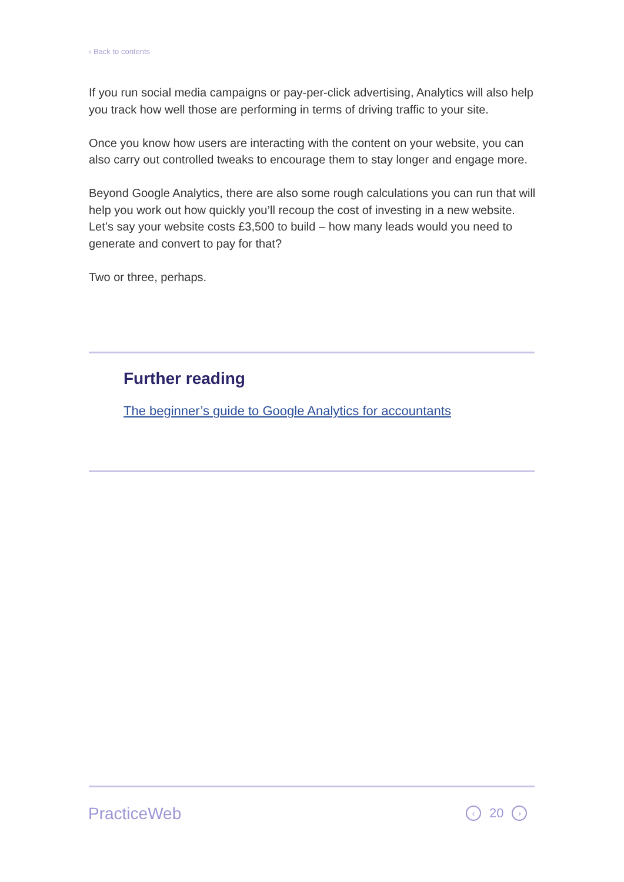‹ Back to contents
If you run social media campaigns or pay-per-click advertising, Analytics will also help you track how well those are performing in terms of driving traffic to your site.
Once you know how users are interacting with the content on your website, you can also carry out controlled tweaks to encourage them to stay longer and engage more.
Beyond Google Analytics, there are also some rough calculations you can run that will help you work out how quickly you’ll recoup the cost of investing in a new website. Let’s say your website costs £3,500 to build – how many leads would you need to generate and convert to pay for that?
Two or three, perhaps.
Further reading
The beginner’s guide to Google Analytics for accountants
PracticeWeb ‹ 20 ›